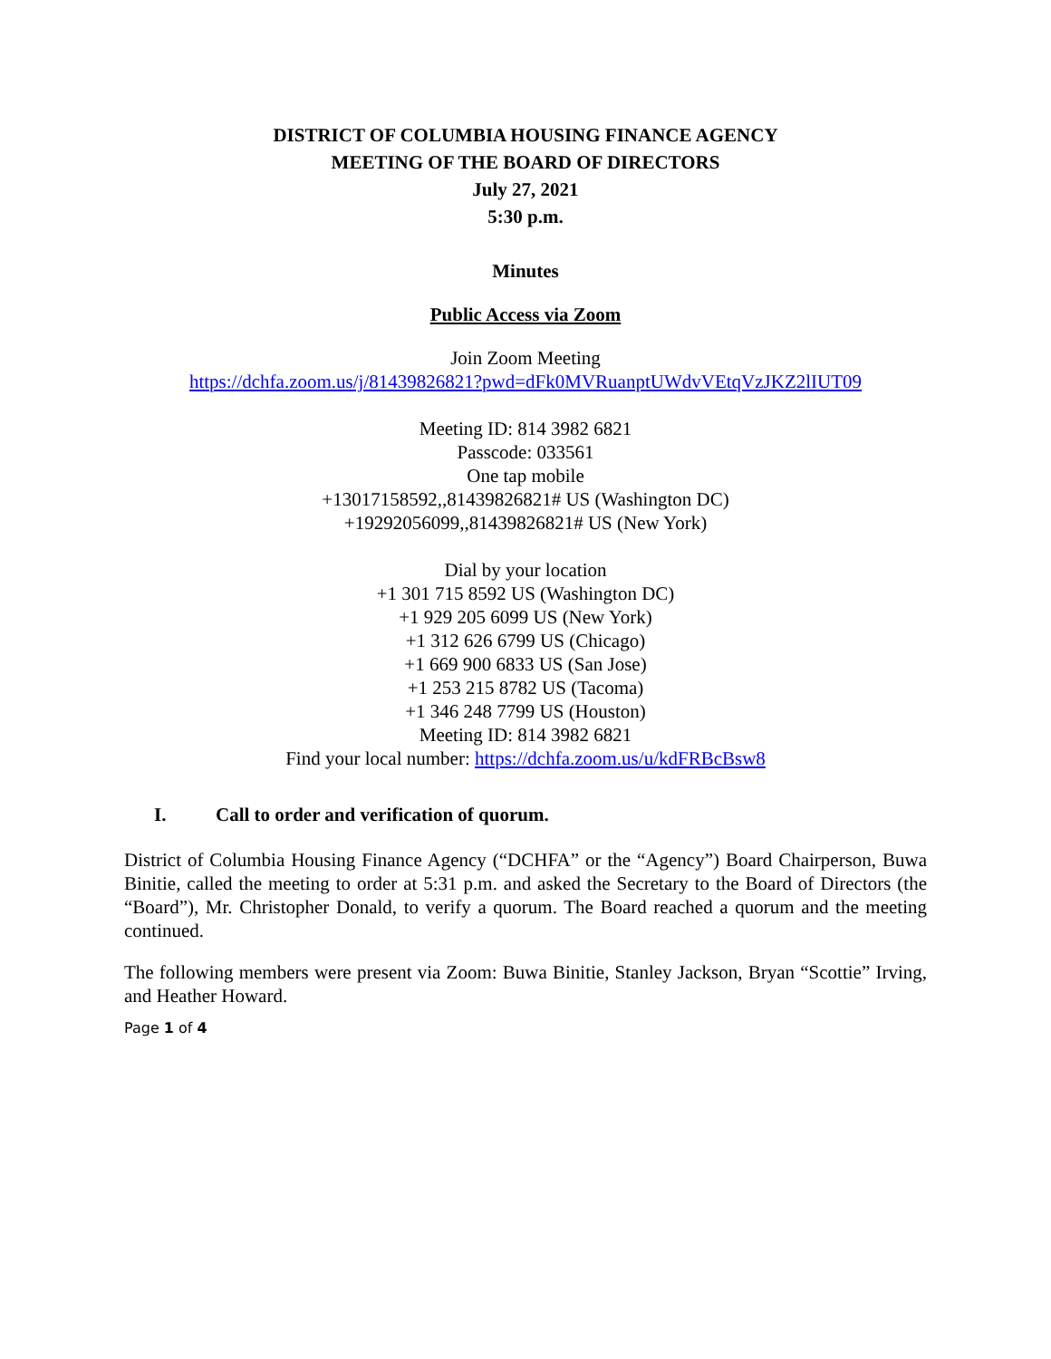DISTRICT OF COLUMBIA HOUSING FINANCE AGENCY
MEETING OF THE BOARD OF DIRECTORS
July 27, 2021
5:30 p.m.
Minutes
Public Access via Zoom
Join Zoom Meeting
https://dchfa.zoom.us/j/81439826821?pwd=dFk0MVRuanptUWdvVEtqVzJKZ2lIUT09
Meeting ID: 814 3982 6821
Passcode: 033561
One tap mobile
+13017158592,,81439826821# US (Washington DC)
+19292056099,,81439826821# US (New York)
Dial by your location
+1 301 715 8592 US (Washington DC)
+1 929 205 6099 US (New York)
+1 312 626 6799 US (Chicago)
+1 669 900 6833 US (San Jose)
+1 253 215 8782 US (Tacoma)
+1 346 248 7799 US (Houston)
Meeting ID: 814 3982 6821
Find your local number: https://dchfa.zoom.us/u/kdFRBcBsw8
I. Call to order and verification of quorum.
District of Columbia Housing Finance Agency (“DCHFA” or the “Agency”) Board Chairperson, Buwa Binitie, called the meeting to order at 5:31 p.m. and asked the Secretary to the Board of Directors (the “Board”), Mr. Christopher Donald, to verify a quorum. The Board reached a quorum and the meeting continued.
The following members were present via Zoom: Buwa Binitie, Stanley Jackson, Bryan “Scottie” Irving, and Heather Howard.
Page 1 of 4